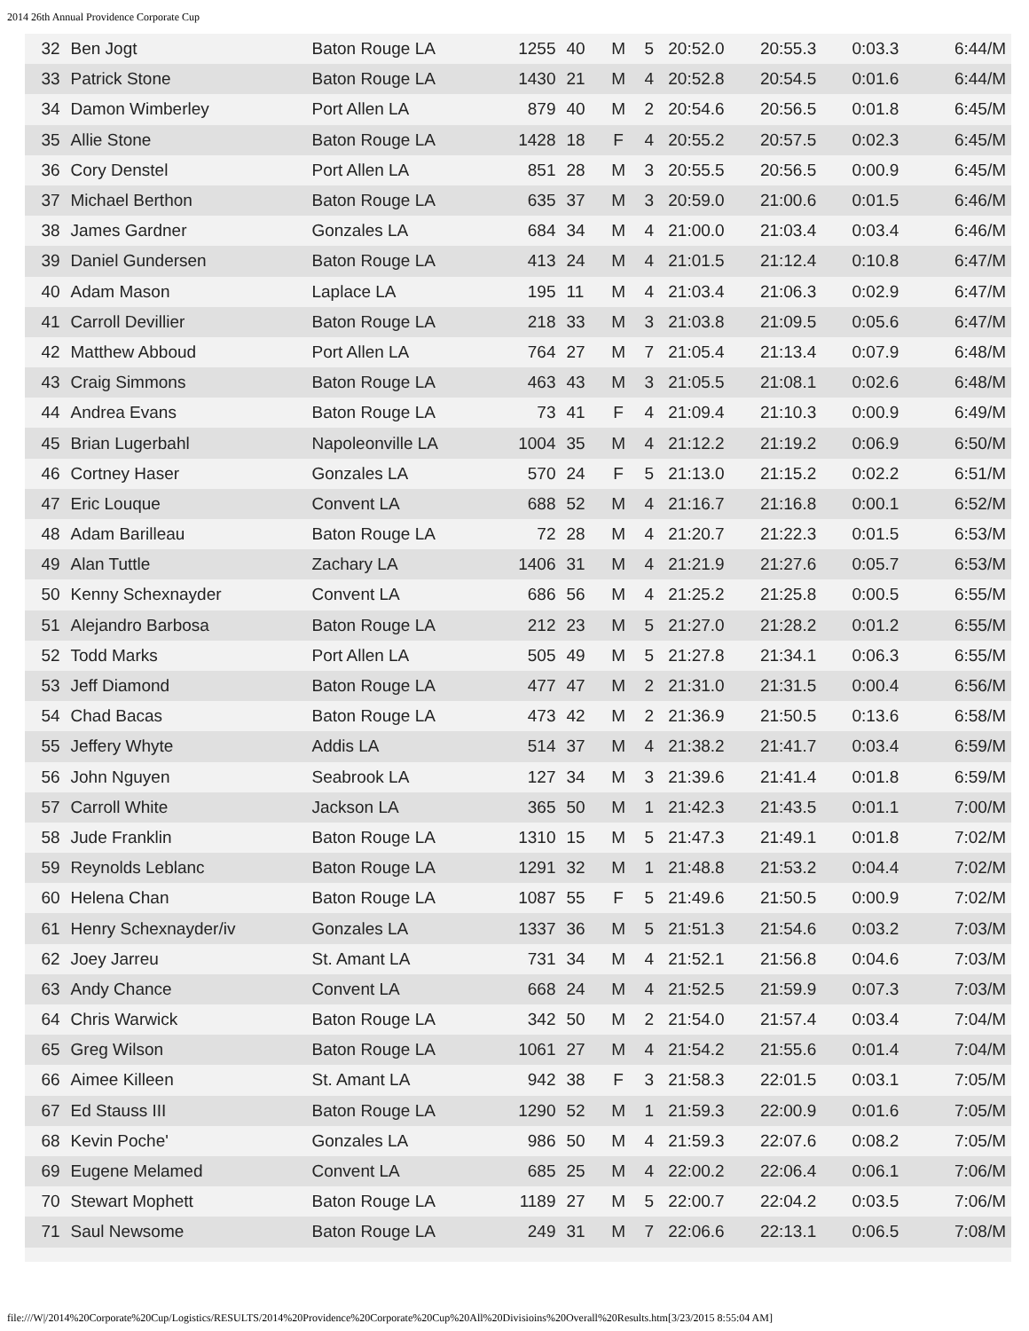2014 26th Annual Providence Corporate Cup
| 32 | Ben Jogt | Baton Rouge LA | 1255 | 40 | M | 5 | 20:52.0 | 20:55.3 | 0:03.3 | 6:44/M |
| 33 | Patrick Stone | Baton Rouge LA | 1430 | 21 | M | 4 | 20:52.8 | 20:54.5 | 0:01.6 | 6:44/M |
| 34 | Damon Wimberley | Port Allen LA | 879 | 40 | M | 2 | 20:54.6 | 20:56.5 | 0:01.8 | 6:45/M |
| 35 | Allie Stone | Baton Rouge LA | 1428 | 18 | F | 4 | 20:55.2 | 20:57.5 | 0:02.3 | 6:45/M |
| 36 | Cory Denstel | Port Allen LA | 851 | 28 | M | 3 | 20:55.5 | 20:56.5 | 0:00.9 | 6:45/M |
| 37 | Michael Berthon | Baton Rouge LA | 635 | 37 | M | 3 | 20:59.0 | 21:00.6 | 0:01.5 | 6:46/M |
| 38 | James Gardner | Gonzales LA | 684 | 34 | M | 4 | 21:00.0 | 21:03.4 | 0:03.4 | 6:46/M |
| 39 | Daniel Gundersen | Baton Rouge LA | 413 | 24 | M | 4 | 21:01.5 | 21:12.4 | 0:10.8 | 6:47/M |
| 40 | Adam Mason | Laplace LA | 195 | 11 | M | 4 | 21:03.4 | 21:06.3 | 0:02.9 | 6:47/M |
| 41 | Carroll Devillier | Baton Rouge LA | 218 | 33 | M | 3 | 21:03.8 | 21:09.5 | 0:05.6 | 6:47/M |
| 42 | Matthew Abboud | Port Allen LA | 764 | 27 | M | 7 | 21:05.4 | 21:13.4 | 0:07.9 | 6:48/M |
| 43 | Craig Simmons | Baton Rouge LA | 463 | 43 | M | 3 | 21:05.5 | 21:08.1 | 0:02.6 | 6:48/M |
| 44 | Andrea Evans | Baton Rouge LA | 73 | 41 | F | 4 | 21:09.4 | 21:10.3 | 0:00.9 | 6:49/M |
| 45 | Brian Lugerbahl | Napoleonville LA | 1004 | 35 | M | 4 | 21:12.2 | 21:19.2 | 0:06.9 | 6:50/M |
| 46 | Cortney Haser | Gonzales LA | 570 | 24 | F | 5 | 21:13.0 | 21:15.2 | 0:02.2 | 6:51/M |
| 47 | Eric Louque | Convent LA | 688 | 52 | M | 4 | 21:16.7 | 21:16.8 | 0:00.1 | 6:52/M |
| 48 | Adam Barilleau | Baton Rouge LA | 72 | 28 | M | 4 | 21:20.7 | 21:22.3 | 0:01.5 | 6:53/M |
| 49 | Alan Tuttle | Zachary LA | 1406 | 31 | M | 4 | 21:21.9 | 21:27.6 | 0:05.7 | 6:53/M |
| 50 | Kenny Schexnayder | Convent LA | 686 | 56 | M | 4 | 21:25.2 | 21:25.8 | 0:00.5 | 6:55/M |
| 51 | Alejandro Barbosa | Baton Rouge LA | 212 | 23 | M | 5 | 21:27.0 | 21:28.2 | 0:01.2 | 6:55/M |
| 52 | Todd Marks | Port Allen LA | 505 | 49 | M | 5 | 21:27.8 | 21:34.1 | 0:06.3 | 6:55/M |
| 53 | Jeff Diamond | Baton Rouge LA | 477 | 47 | M | 2 | 21:31.0 | 21:31.5 | 0:00.4 | 6:56/M |
| 54 | Chad Bacas | Baton Rouge LA | 473 | 42 | M | 2 | 21:36.9 | 21:50.5 | 0:13.6 | 6:58/M |
| 55 | Jeffery Whyte | Addis LA | 514 | 37 | M | 4 | 21:38.2 | 21:41.7 | 0:03.4 | 6:59/M |
| 56 | John Nguyen | Seabrook LA | 127 | 34 | M | 3 | 21:39.6 | 21:41.4 | 0:01.8 | 6:59/M |
| 57 | Carroll White | Jackson LA | 365 | 50 | M | 1 | 21:42.3 | 21:43.5 | 0:01.1 | 7:00/M |
| 58 | Jude Franklin | Baton Rouge LA | 1310 | 15 | M | 5 | 21:47.3 | 21:49.1 | 0:01.8 | 7:02/M |
| 59 | Reynolds Leblanc | Baton Rouge LA | 1291 | 32 | M | 1 | 21:48.8 | 21:53.2 | 0:04.4 | 7:02/M |
| 60 | Helena Chan | Baton Rouge LA | 1087 | 55 | F | 5 | 21:49.6 | 21:50.5 | 0:00.9 | 7:02/M |
| 61 | Henry Schexnayder/iv | Gonzales LA | 1337 | 36 | M | 5 | 21:51.3 | 21:54.6 | 0:03.2 | 7:03/M |
| 62 | Joey Jarreu | St. Amant LA | 731 | 34 | M | 4 | 21:52.1 | 21:56.8 | 0:04.6 | 7:03/M |
| 63 | Andy Chance | Convent LA | 668 | 24 | M | 4 | 21:52.5 | 21:59.9 | 0:07.3 | 7:03/M |
| 64 | Chris Warwick | Baton Rouge LA | 342 | 50 | M | 2 | 21:54.0 | 21:57.4 | 0:03.4 | 7:04/M |
| 65 | Greg Wilson | Baton Rouge LA | 1061 | 27 | M | 4 | 21:54.2 | 21:55.6 | 0:01.4 | 7:04/M |
| 66 | Aimee Killeen | St. Amant LA | 942 | 38 | F | 3 | 21:58.3 | 22:01.5 | 0:03.1 | 7:05/M |
| 67 | Ed Stauss III | Baton Rouge LA | 1290 | 52 | M | 1 | 21:59.3 | 22:00.9 | 0:01.6 | 7:05/M |
| 68 | Kevin Poche' | Gonzales LA | 986 | 50 | M | 4 | 21:59.3 | 22:07.6 | 0:08.2 | 7:05/M |
| 69 | Eugene Melamed | Convent LA | 685 | 25 | M | 4 | 22:00.2 | 22:06.4 | 0:06.1 | 7:06/M |
| 70 | Stewart Mophett | Baton Rouge LA | 1189 | 27 | M | 5 | 22:00.7 | 22:04.2 | 0:03.5 | 7:06/M |
| 71 | Saul Newsome | Baton Rouge LA | 249 | 31 | M | 7 | 22:06.6 | 22:13.1 | 0:06.5 | 7:08/M |
file:///W|/2014%20Corporate%20Cup/Logistics/RESULTS/2014%20Providence%20Corporate%20Cup%20All%20Divisioins%20Overall%20Results.htm[3/23/2015 8:55:04 AM]